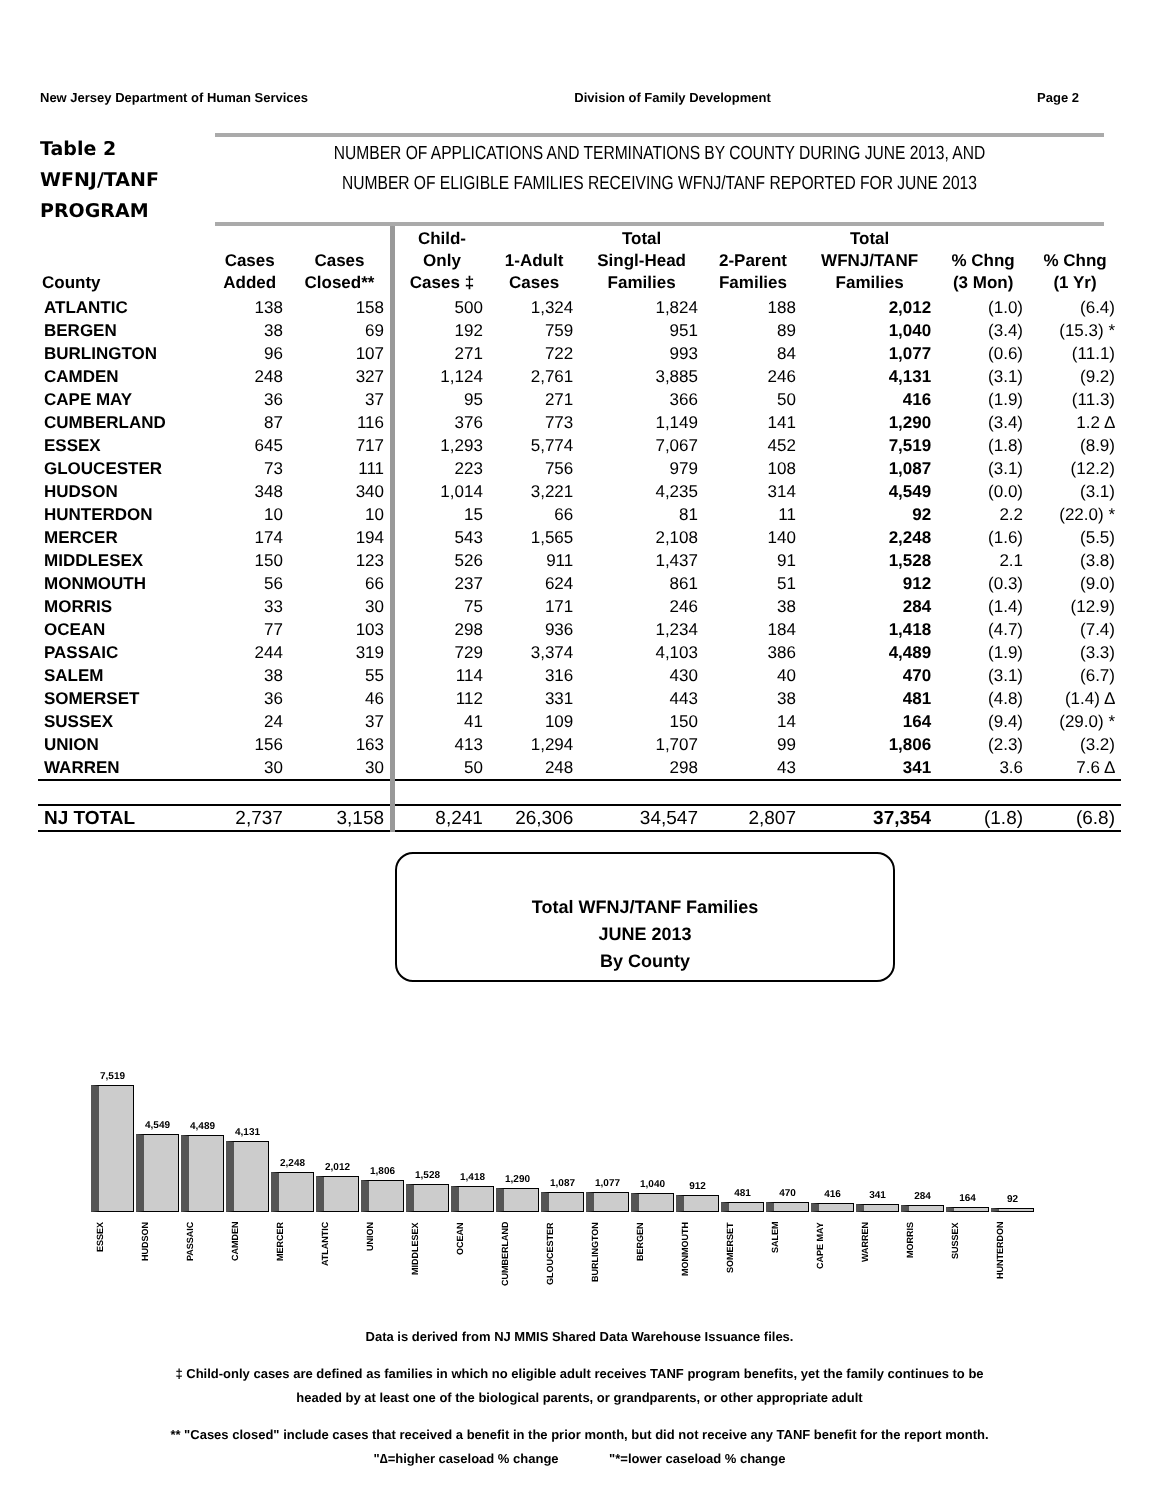New Jersey Department of Human Services Division of Family Development Page 2
Table 2
WFNJ/TANF
PROGRAM
NUMBER OF APPLICATIONS AND TERMINATIONS BY COUNTY DURING JUNE 2013, AND
NUMBER OF ELIGIBLE FAMILIES RECEIVING WFNJ/TANF REPORTED FOR JUNE 2013
| County | Cases Added | Cases Closed** | Child- Only Cases ‡ | 1-Adult Cases | Total Singl-Head Families | 2-Parent Families | Total WFNJ/TANF Families | % Chng (3 Mon) | % Chng (1 Yr) |
| --- | --- | --- | --- | --- | --- | --- | --- | --- | --- |
| ATLANTIC | 138 | 158 | 500 | 1,324 | 1,824 | 188 | 2,012 | (1.0) | (6.4) |
| BERGEN | 38 | 69 | 192 | 759 | 951 | 89 | 1,040 | (3.4) | (15.3) * |
| BURLINGTON | 96 | 107 | 271 | 722 | 993 | 84 | 1,077 | (0.6) | (11.1) |
| CAMDEN | 248 | 327 | 1,124 | 2,761 | 3,885 | 246 | 4,131 | (3.1) | (9.2) |
| CAPE MAY | 36 | 37 | 95 | 271 | 366 | 50 | 416 | (1.9) | (11.3) |
| CUMBERLAND | 87 | 116 | 376 | 773 | 1,149 | 141 | 1,290 | (3.4) | 1.2 ∆ |
| ESSEX | 645 | 717 | 1,293 | 5,774 | 7,067 | 452 | 7,519 | (1.8) | (8.9) |
| GLOUCESTER | 73 | 111 | 223 | 756 | 979 | 108 | 1,087 | (3.1) | (12.2) |
| HUDSON | 348 | 340 | 1,014 | 3,221 | 4,235 | 314 | 4,549 | (0.0) | (3.1) |
| HUNTERDON | 10 | 10 | 15 | 66 | 81 | 11 | 92 | 2.2 | (22.0) * |
| MERCER | 174 | 194 | 543 | 1,565 | 2,108 | 140 | 2,248 | (1.6) | (5.5) |
| MIDDLESEX | 150 | 123 | 526 | 911 | 1,437 | 91 | 1,528 | 2.1 | (3.8) |
| MONMOUTH | 56 | 66 | 237 | 624 | 861 | 51 | 912 | (0.3) | (9.0) |
| MORRIS | 33 | 30 | 75 | 171 | 246 | 38 | 284 | (1.4) | (12.9) |
| OCEAN | 77 | 103 | 298 | 936 | 1,234 | 184 | 1,418 | (4.7) | (7.4) |
| PASSAIC | 244 | 319 | 729 | 3,374 | 4,103 | 386 | 4,489 | (1.9) | (3.3) |
| SALEM | 38 | 55 | 114 | 316 | 430 | 40 | 470 | (3.1) | (6.7) |
| SOMERSET | 36 | 46 | 112 | 331 | 443 | 38 | 481 | (4.8) | (1.4) ∆ |
| SUSSEX | 24 | 37 | 41 | 109 | 150 | 14 | 164 | (9.4) | (29.0) * |
| UNION | 156 | 163 | 413 | 1,294 | 1,707 | 99 | 1,806 | (2.3) | (3.2) |
| WARREN | 30 | 30 | 50 | 248 | 298 | 43 | 341 | 3.6 | 7.6 ∆ |
| NJ TOTAL | 2,737 | 3,158 | 8,241 | 26,306 | 34,547 | 2,807 | 37,354 | (1.8) | (6.8) |
Total WFNJ/TANF Families
JUNE 2013
By County
7,519
4,549
4,489
4,131
2,248
2,012
1,806
1,528
1,418
1,290
1,087
1,077
1,040
912
481
470
416
341
284
164
92
ESSEX
HUDSON
PASSAIC
CAMDEN
MERCER
ATLANTIC
UNION
MIDDLESEX
OCEAN
CUMBERLAND
GLOUCESTER
BURLINGTON
BERGEN
MONMOUTH
SOMERSET
SALEM
CAPE MAY
WARREN
MORRIS
SUSSEX
HUNTERDON
Data is derived from NJ MMIS Shared Data Warehouse Issuance files.
‡ Child-only cases are defined as families in which no eligible adult receives TANF program benefits, yet the family continues to be
headed by at least one of the biological parents, or grandparents, or other appropriate adult
** "Cases closed" include cases that received a benefit in the prior month, but did not receive any TANF benefit for the report month.
"∆=higher caseload % change "*=lower caseload % change